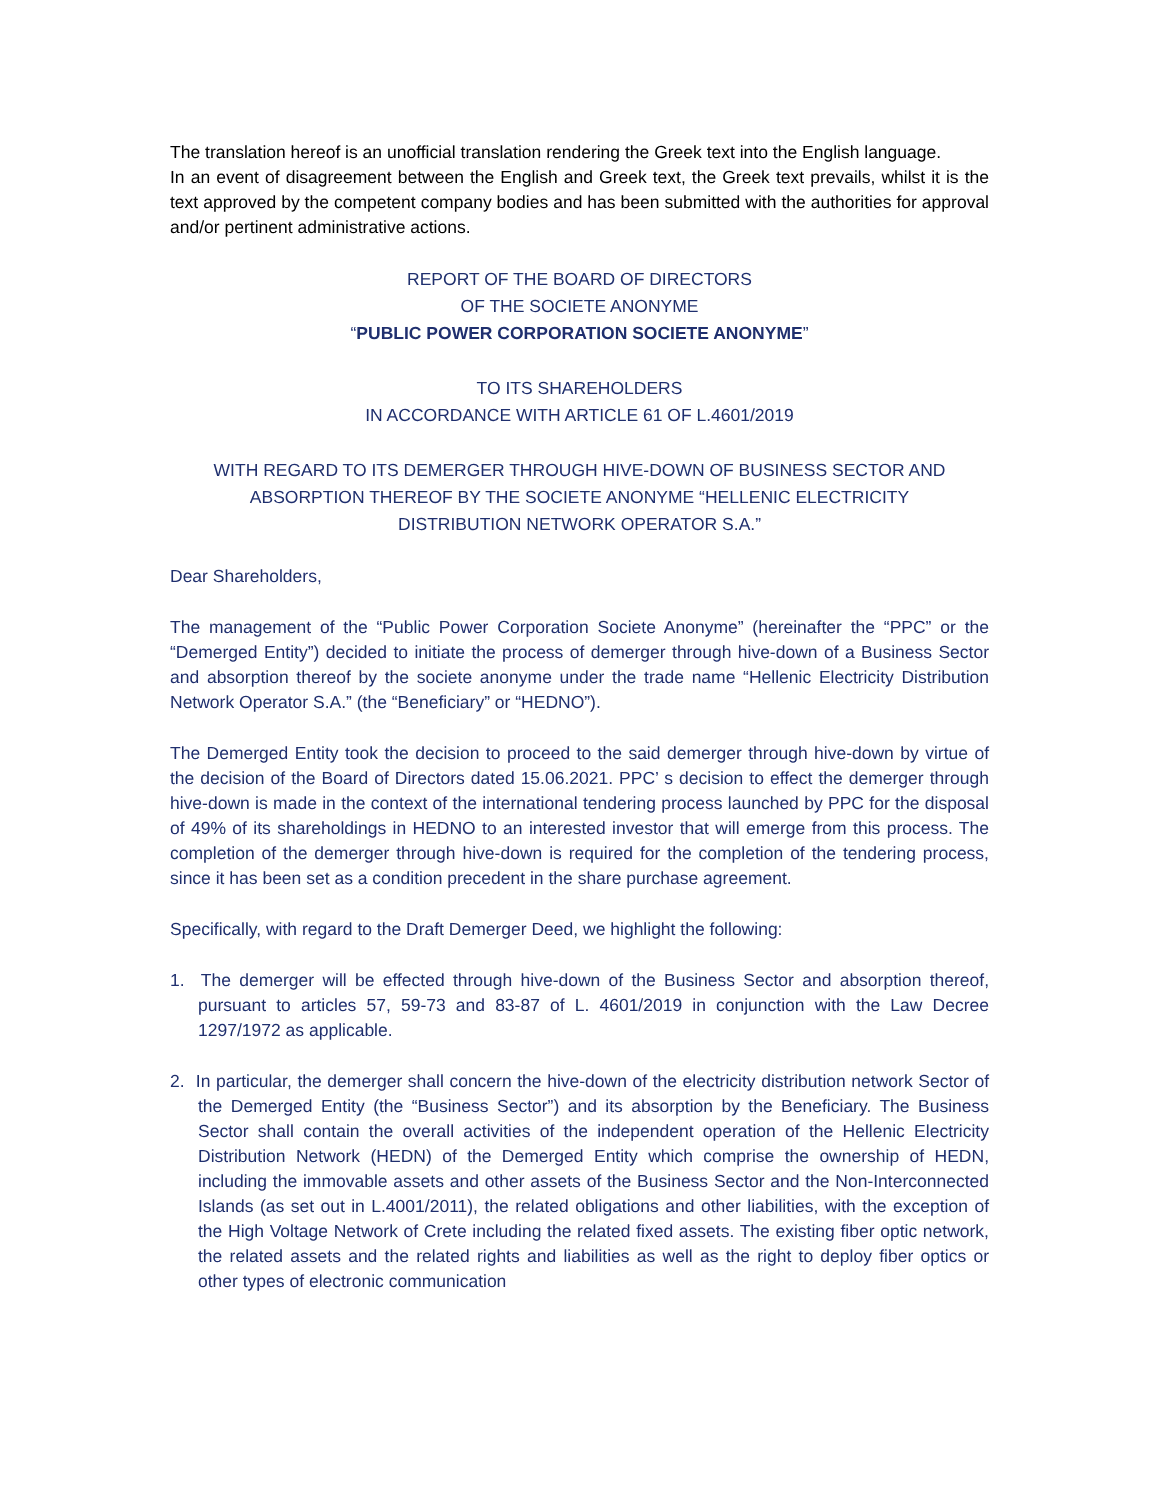The translation hereof is an unofficial translation rendering the Greek text into the English language.
In an event of disagreement between the English and Greek text, the Greek text prevails, whilst it is the text approved by the competent company bodies and has been submitted with the authorities for approval and/or pertinent administrative actions.
REPORT OF THE BOARD OF DIRECTORS
OF THE SOCIETE ANONYME
“PUBLIC POWER CORPORATION SOCIETE ANONYME”
TO ITS SHAREHOLDERS
IN ACCORDANCE WITH ARTICLE 61 OF L.4601/2019
WITH REGARD TO ITS DEMERGER THROUGH HIVE-DOWN OF BUSINESS SECTOR AND
ABSORPTION THEREOF BY THE SOCIETE ANONYME “HELLENIC ELECTRICITY
DISTRIBUTION NETWORK OPERATOR S.A.”
Dear Shareholders,
The management of the “Public Power Corporation Societe Anonyme” (hereinafter the “PPC” or the “Demerged Entity”) decided to initiate the process of demerger through hive-down of a Business Sector and absorption thereof by the societe anonyme under the trade name “Hellenic Electricity Distribution Network Operator S.A.” (the “Beneficiary” or “HEDNO”).
The Demerged Entity took the decision to proceed to the said demerger through hive-down by virtue of the decision of the Board of Directors dated 15.06.2021. PPC’ s decision to effect the demerger through hive-down is made in the context of the international tendering process launched by PPC for the disposal of 49% of its shareholdings in HEDNO to an interested investor that will emerge from this process. The completion of the demerger through hive-down is required for the completion of the tendering process, since it has been set as a condition precedent in the share purchase agreement.
Specifically, with regard to the Draft Demerger Deed, we highlight the following:
1. The demerger will be effected through hive-down of the Business Sector and absorption thereof, pursuant to articles 57, 59-73 and 83-87 of L. 4601/2019 in conjunction with the Law Decree 1297/1972 as applicable.
2. In particular, the demerger shall concern the hive-down of the electricity distribution network Sector of the Demerged Entity (the “Business Sector”) and its absorption by the Beneficiary. The Business Sector shall contain the overall activities of the independent operation of the Hellenic Electricity Distribution Network (HEDN) of the Demerged Entity which comprise the ownership of HEDN, including the immovable assets and other assets of the Business Sector and the Non-Interconnected Islands (as set out in L.4001/2011), the related obligations and other liabilities, with the exception of the High Voltage Network of Crete including the related fixed assets. The existing fiber optic network, the related assets and the related rights and liabilities as well as the right to deploy fiber optics or other types of electronic communication